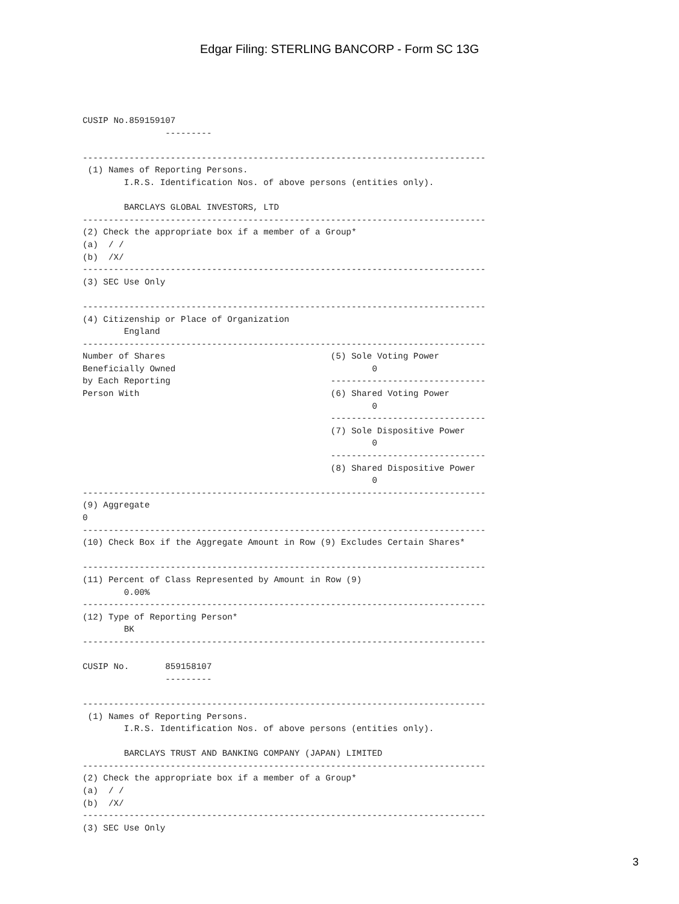Edgar Filing: STERLING BANCORP - Form SC 13G
CUSIP No.859159107
                ---------

------------------------------------------------------------------------------
 (1) Names of Reporting Persons.
        I.R.S. Identification Nos. of above persons (entities only).

        BARCLAYS GLOBAL INVESTORS, LTD
------------------------------------------------------------------------------
(2) Check the appropriate box if a member of a Group*
(a)  / /
(b)  /X/
------------------------------------------------------------------------------
(3) SEC Use Only

------------------------------------------------------------------------------
(4) Citizenship or Place of Organization
        England
------------------------------------------------------------------------------
Number of Shares                                (5) Sole Voting Power
Beneficially Owned                                      0
by Each Reporting                               ------------------------------
Person With                                     (6) Shared Voting Power
                                                        0
                                                ------------------------------
                                                (7) Sole Dispositive Power
                                                        0
                                                ------------------------------
                                                (8) Shared Dispositive Power
                                                        0
------------------------------------------------------------------------------
(9) Aggregate
0
------------------------------------------------------------------------------
(10) Check Box if the Aggregate Amount in Row (9) Excludes Certain Shares*

------------------------------------------------------------------------------
(11) Percent of Class Represented by Amount in Row (9)
        0.00%
------------------------------------------------------------------------------
(12) Type of Reporting Person*
        BK
------------------------------------------------------------------------------

CUSIP No.       859158107
                ---------

------------------------------------------------------------------------------
 (1) Names of Reporting Persons.
        I.R.S. Identification Nos. of above persons (entities only).

        BARCLAYS TRUST AND BANKING COMPANY (JAPAN) LIMITED
------------------------------------------------------------------------------
(2) Check the appropriate box if a member of a Group*
(a)  / /
(b)  /X/
------------------------------------------------------------------------------
(3) SEC Use Only
3